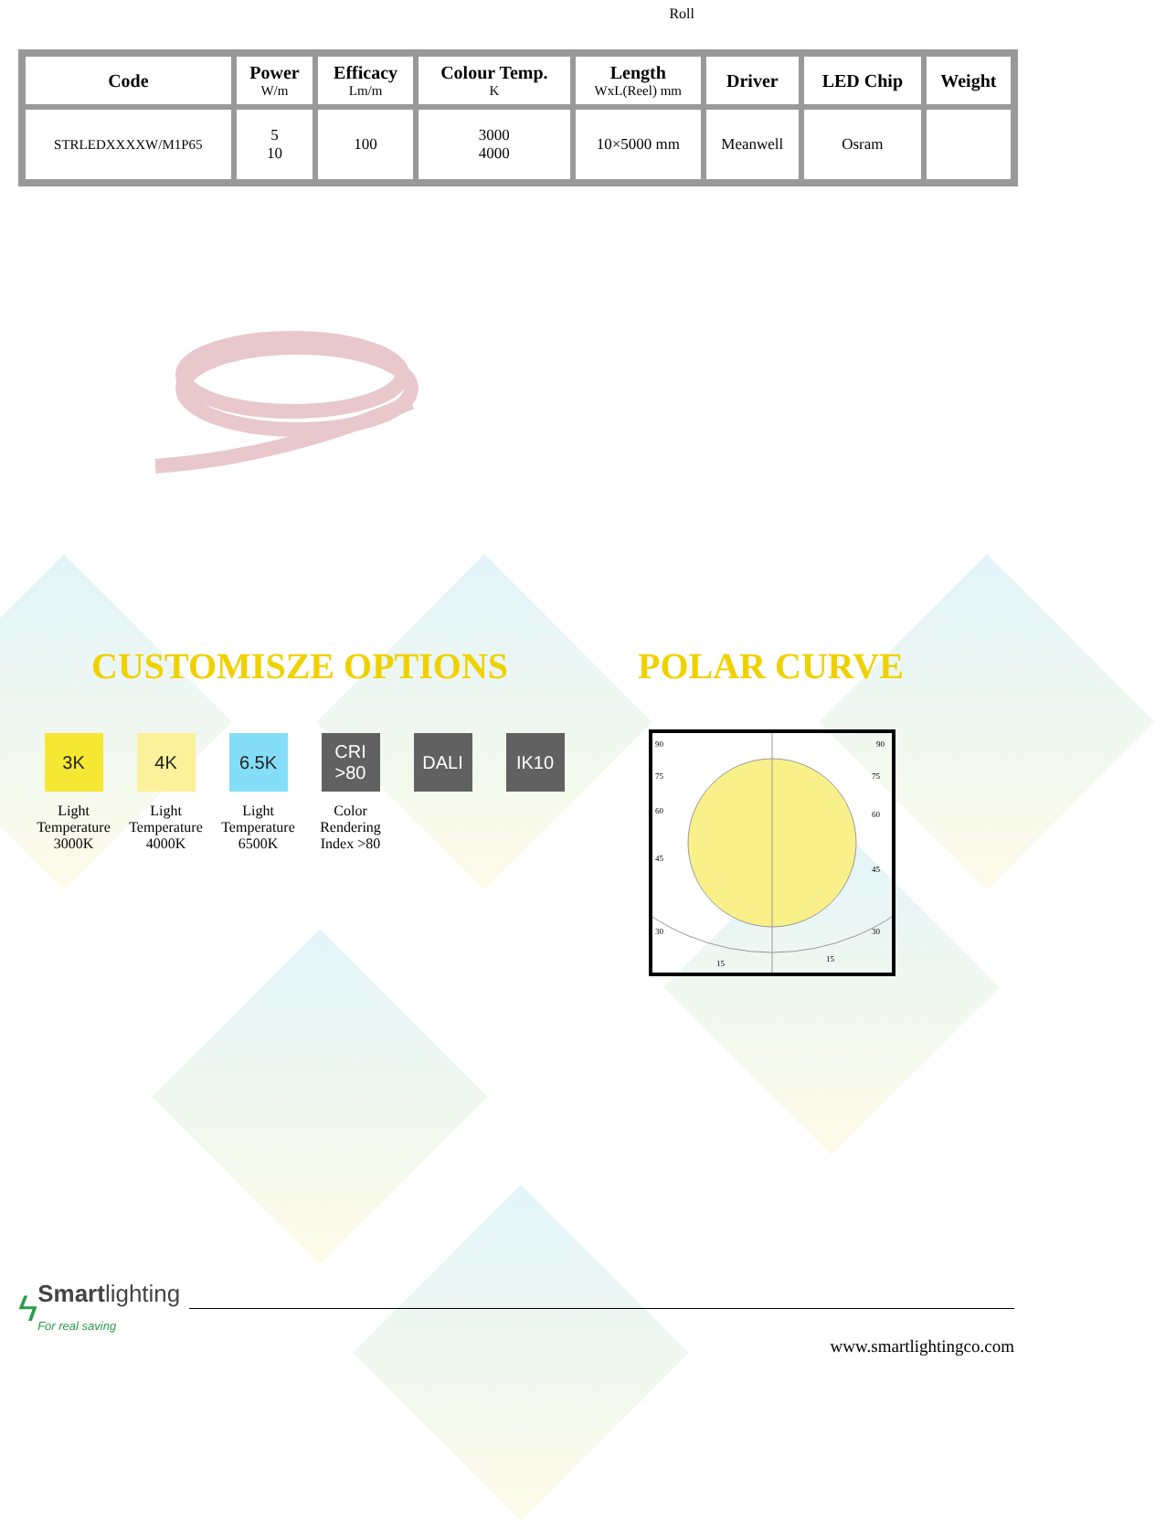Roll
| Code | Power W/m | Efficacy Lm/m | Colour Temp. K | Length WxL(Reel) mm | Driver | LED Chip | Weight |
| --- | --- | --- | --- | --- | --- | --- | --- |
| STRLEDXXXXW/M1P65 | 5 10 | 100 | 3000 4000 | 10×5000 mm | Meanwell | Osram | |
CUSTOMISZE OPTIONS POLAR CURVE
3K
Light Temperature 3000K
4K
Light Temperature 4000K
6.5K
Light Temperature 6500K
CRI
>80
Color Rendering Index >80
DALI IK10
90
90
75
60
45
30
15
15
75
60
45
30
ϟ Smartlighting
For real saving
www.smartlightingco.com